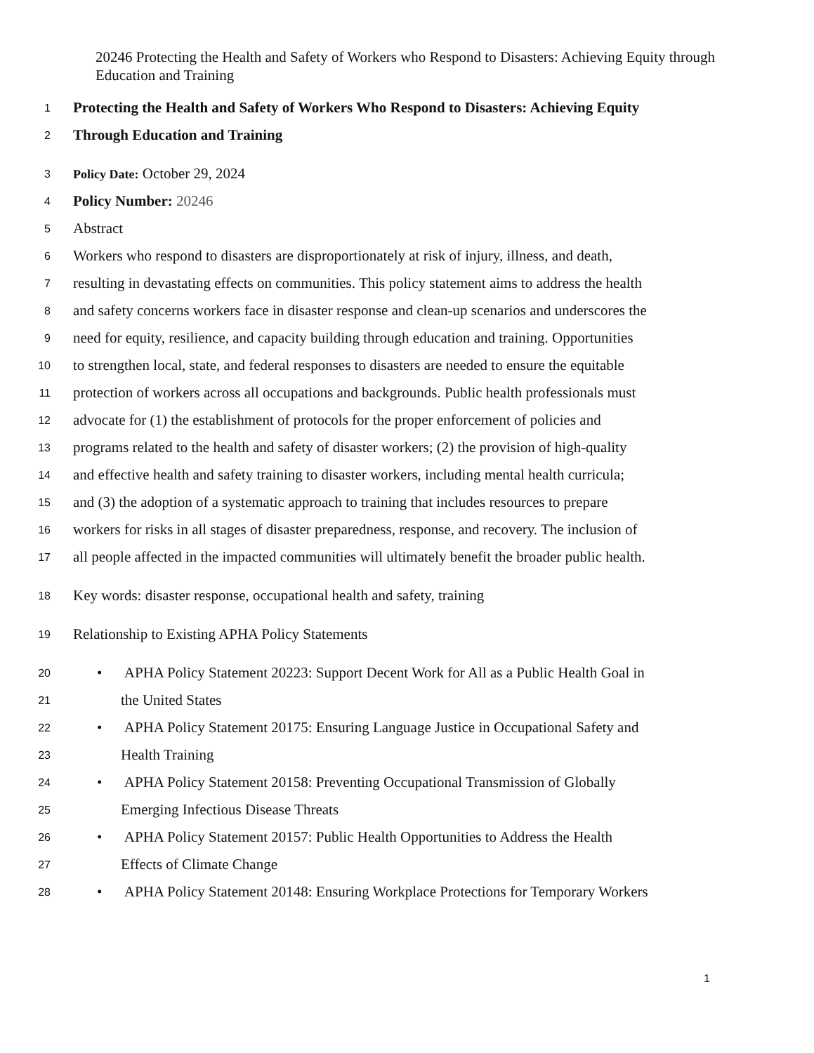20246 Protecting the Health and Safety of Workers who Respond to Disasters: Achieving Equity through Education and Training
1 Protecting the Health and Safety of Workers Who Respond to Disasters: Achieving Equity
2 Through Education and Training
3 Policy Date: October 29, 2024
4 Policy Number: 20246
5 Abstract
6 Workers who respond to disasters are disproportionately at risk of injury, illness, and death,
7 resulting in devastating effects on communities. This policy statement aims to address the health
8 and safety concerns workers face in disaster response and clean-up scenarios and underscores the
9 need for equity, resilience, and capacity building through education and training. Opportunities
10 to strengthen local, state, and federal responses to disasters are needed to ensure the equitable
11 protection of workers across all occupations and backgrounds. Public health professionals must
12 advocate for (1) the establishment of protocols for the proper enforcement of policies and
13 programs related to the health and safety of disaster workers; (2) the provision of high-quality
14 and effective health and safety training to disaster workers, including mental health curricula;
15 and (3) the adoption of a systematic approach to training that includes resources to prepare
16 workers for risks in all stages of disaster preparedness, response, and recovery. The inclusion of
17 all people affected in the impacted communities will ultimately benefit the broader public health.
18 Key words: disaster response, occupational health and safety, training
19 Relationship to Existing APHA Policy Statements
20 • APHA Policy Statement 20223: Support Decent Work for All as a Public Health Goal in
21 the United States
22 • APHA Policy Statement 20175: Ensuring Language Justice in Occupational Safety and
23 Health Training
24 • APHA Policy Statement 20158: Preventing Occupational Transmission of Globally
25 Emerging Infectious Disease Threats
26 • APHA Policy Statement 20157: Public Health Opportunities to Address the Health
27 Effects of Climate Change
28 • APHA Policy Statement 20148: Ensuring Workplace Protections for Temporary Workers
1